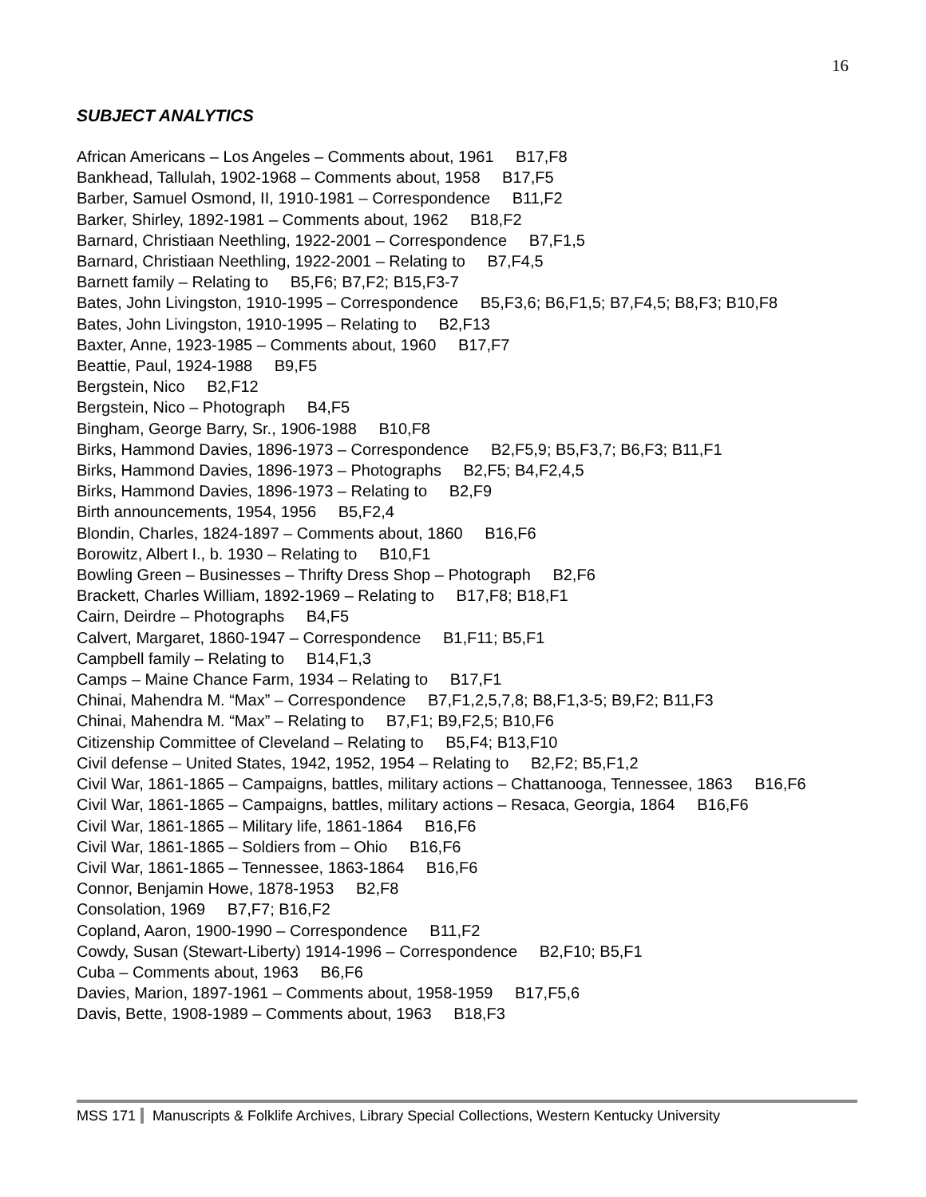16
SUBJECT ANALYTICS
African Americans – Los Angeles – Comments about, 1961 B17,F8
Bankhead, Tallulah, 1902-1968 – Comments about, 1958 B17,F5
Barber, Samuel Osmond, II, 1910-1981 – Correspondence B11,F2
Barker, Shirley, 1892-1981 – Comments about, 1962 B18,F2
Barnard, Christiaan Neethling, 1922-2001 – Correspondence B7,F1,5
Barnard, Christiaan Neethling, 1922-2001 – Relating to B7,F4,5
Barnett family – Relating to B5,F6; B7,F2; B15,F3-7
Bates, John Livingston, 1910-1995 – Correspondence B5,F3,6; B6,F1,5; B7,F4,5; B8,F3; B10,F8
Bates, John Livingston, 1910-1995 – Relating to B2,F13
Baxter, Anne, 1923-1985 – Comments about, 1960 B17,F7
Beattie, Paul, 1924-1988 B9,F5
Bergstein, Nico B2,F12
Bergstein, Nico – Photograph B4,F5
Bingham, George Barry, Sr., 1906-1988 B10,F8
Birks, Hammond Davies, 1896-1973 – Correspondence B2,F5,9; B5,F3,7; B6,F3; B11,F1
Birks, Hammond Davies, 1896-1973 – Photographs B2,F5; B4,F2,4,5
Birks, Hammond Davies, 1896-1973 – Relating to B2,F9
Birth announcements, 1954, 1956 B5,F2,4
Blondin, Charles, 1824-1897 – Comments about, 1860 B16,F6
Borowitz, Albert I., b. 1930 – Relating to B10,F1
Bowling Green – Businesses – Thrifty Dress Shop – Photograph B2,F6
Brackett, Charles William, 1892-1969 – Relating to B17,F8; B18,F1
Cairn, Deirdre – Photographs B4,F5
Calvert, Margaret, 1860-1947 – Correspondence B1,F11; B5,F1
Campbell family – Relating to B14,F1,3
Camps – Maine Chance Farm, 1934 – Relating to B17,F1
Chinai, Mahendra M. “Max” – Correspondence B7,F1,2,5,7,8; B8,F1,3-5; B9,F2; B11,F3
Chinai, Mahendra M. “Max” – Relating to B7,F1; B9,F2,5; B10,F6
Citizenship Committee of Cleveland – Relating to B5,F4; B13,F10
Civil defense – United States, 1942, 1952, 1954 – Relating to B2,F2; B5,F1,2
Civil War, 1861-1865 – Campaigns, battles, military actions – Chattanooga, Tennessee, 1863 B16,F6
Civil War, 1861-1865 – Campaigns, battles, military actions – Resaca, Georgia, 1864 B16,F6
Civil War, 1861-1865 – Military life, 1861-1864 B16,F6
Civil War, 1861-1865 – Soldiers from – Ohio B16,F6
Civil War, 1861-1865 – Tennessee, 1863-1864 B16,F6
Connor, Benjamin Howe, 1878-1953 B2,F8
Consolation, 1969 B7,F7; B16,F2
Copland, Aaron, 1900-1990 – Correspondence B11,F2
Cowdy, Susan (Stewart-Liberty) 1914-1996 – Correspondence B2,F10; B5,F1
Cuba – Comments about, 1963 B6,F6
Davies, Marion, 1897-1961 – Comments about, 1958-1959 B17,F5,6
Davis, Bette, 1908-1989 – Comments about, 1963 B18,F3
MSS 171 Manuscripts & Folklife Archives, Library Special Collections, Western Kentucky University